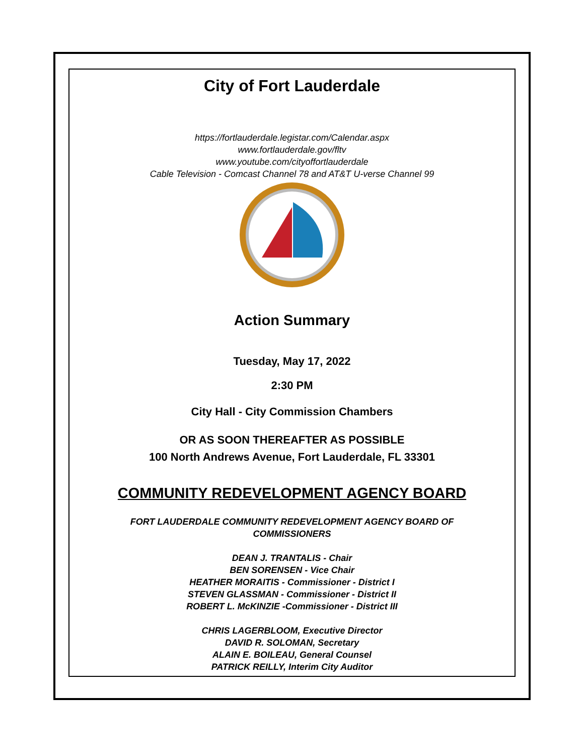City of Fort Lauderdale
https://fortlauderdale.legistar.com/Calendar.aspx
www.fortlauderdale.gov/fltv
www.youtube.com/cityoffortlauderdale
Cable Television - Comcast Channel 78 and AT&T U-verse Channel 99
Action Summary
Tuesday, May 17, 2022
2:30 PM
City Hall - City Commission Chambers
OR AS SOON THEREAFTER AS POSSIBLE
100 North Andrews Avenue, Fort Lauderdale, FL 33301
COMMUNITY REDEVELOPMENT AGENCY BOARD
FORT LAUDERDALE COMMUNITY REDEVELOPMENT AGENCY BOARD OF
COMMISSIONERS
DEAN J. TRANTALIS - Chair
BEN SORENSEN - Vice Chair
HEATHER MORAITIS - Commissioner - District I
STEVEN GLASSMAN - Commissioner - District II
ROBERT L. McKINZIE -Commissioner - District III
CHRIS LAGERBLOOM, Executive Director
DAVID R. SOLOMAN, Secretary
ALAIN E. BOILEAU, General Counsel
PATRICK REILLY, Interim City Auditor